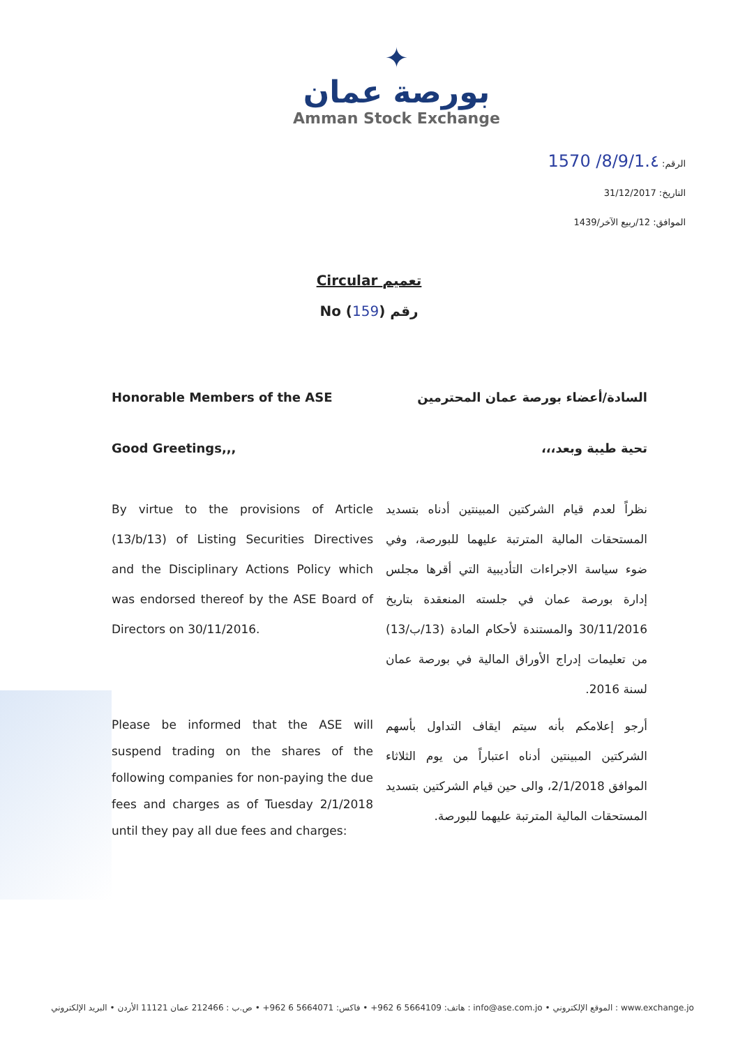✦
بورصة عمان
Amman Stock Exchange
الرقم: 8/9/1.٤/ 1570
التاريخ: 31/12/2017
الموافق: 12/ربيع الآخر/1439
Circular تعميم
No (159) رقم
Honorable Members of the ASE السادة/أعضاء بورصة عمان المحترمين
Good Greetings,,, تحية طيبة وبعد،،،
By virtue to the provisions of Article (13/b/13) of Listing Securities Directives and the Disciplinary Actions Policy which was endorsed thereof by the ASE Board of Directors on 30/11/2016.
نظراً لعدم قيام الشركتين المبينتين أدناه بتسديد المستحقات المالية المترتبة عليهما للبورصة، وفي ضوء سياسة الاجراءات التأديبية التي أقرها مجلس إدارة بورصة عمان في جلسته المنعقدة بتاريخ 30/11/2016 والمستندة لأحكام المادة (13/ب/13) من تعليمات إدراج الأوراق المالية في بورصة عمان لسنة 2016.
Please be informed that the ASE will suspend trading on the shares of the following companies for non-paying the due fees and charges as of Tuesday 2/1/2018 until they pay all due fees and charges:
أرجو إعلامكم بأنه سيتم ايقاف التداول بأسهم الشركتين المبينتين أدناه اعتباراً من يوم الثلاثاء الموافق 2/1/2018، والى حين قيام الشركتين بتسديد المستحقات المالية المترتبة عليهما للبورصة.
هاتف: 5664109 6 962+ • فاكس: 5664071 6 962+ • ص.ب : 212466 عمان 11121 الأردن • البريد الإلكتروني : info@ase.com.jo • الموقع الإلكتروني : www.exchange.jo